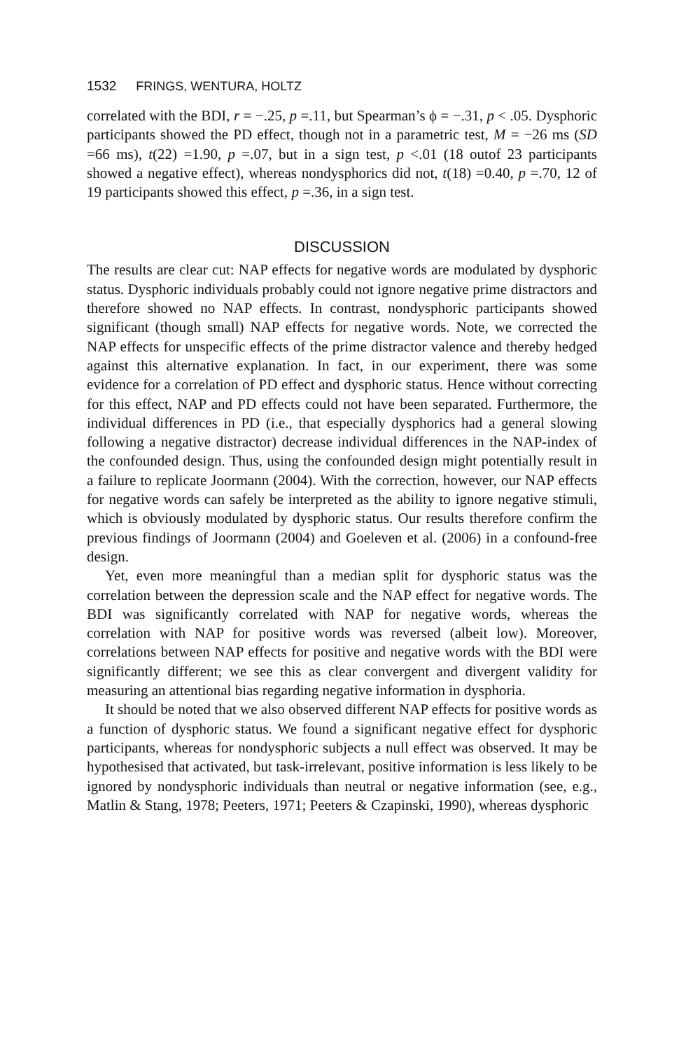1532 FRINGS, WENTURA, HOLTZ
correlated with the BDI, r = −.25, p =.11, but Spearman’s ϕ = −.31, p < .05. Dysphoric participants showed the PD effect, though not in a parametric test, M = −26 ms (SD =66 ms), t(22) =1.90, p =.07, but in a sign test, p <.01 (18 outof 23 participants showed a negative effect), whereas nondysphorics did not, t(18) =0.40, p =.70, 12 of 19 participants showed this effect, p =.36, in a sign test.
DISCUSSION
The results are clear cut: NAP effects for negative words are modulated by dysphoric status. Dysphoric individuals probably could not ignore negative prime distractors and therefore showed no NAP effects. In contrast, nondysphoric participants showed significant (though small) NAP effects for negative words. Note, we corrected the NAP effects for unspecific effects of the prime distractor valence and thereby hedged against this alternative explanation. In fact, in our experiment, there was some evidence for a correlation of PD effect and dysphoric status. Hence without correcting for this effect, NAP and PD effects could not have been separated. Furthermore, the individual differences in PD (i.e., that especially dysphorics had a general slowing following a negative distractor) decrease individual differences in the NAP-index of the confounded design. Thus, using the confounded design might potentially result in a failure to replicate Joormann (2004). With the correction, however, our NAP effects for negative words can safely be interpreted as the ability to ignore negative stimuli, which is obviously modulated by dysphoric status. Our results therefore confirm the previous findings of Joormann (2004) and Goeleven et al. (2006) in a confound-free design.
Yet, even more meaningful than a median split for dysphoric status was the correlation between the depression scale and the NAP effect for negative words. The BDI was significantly correlated with NAP for negative words, whereas the correlation with NAP for positive words was reversed (albeit low). Moreover, correlations between NAP effects for positive and negative words with the BDI were significantly different; we see this as clear convergent and divergent validity for measuring an attentional bias regarding negative information in dysphoria.
It should be noted that we also observed different NAP effects for positive words as a function of dysphoric status. We found a significant negative effect for dysphoric participants, whereas for nondysphoric subjects a null effect was observed. It may be hypothesised that activated, but task-irrelevant, positive information is less likely to be ignored by nondysphoric individuals than neutral or negative information (see, e.g., Matlin & Stang, 1978; Peeters, 1971; Peeters & Czapinski, 1990), whereas dysphoric